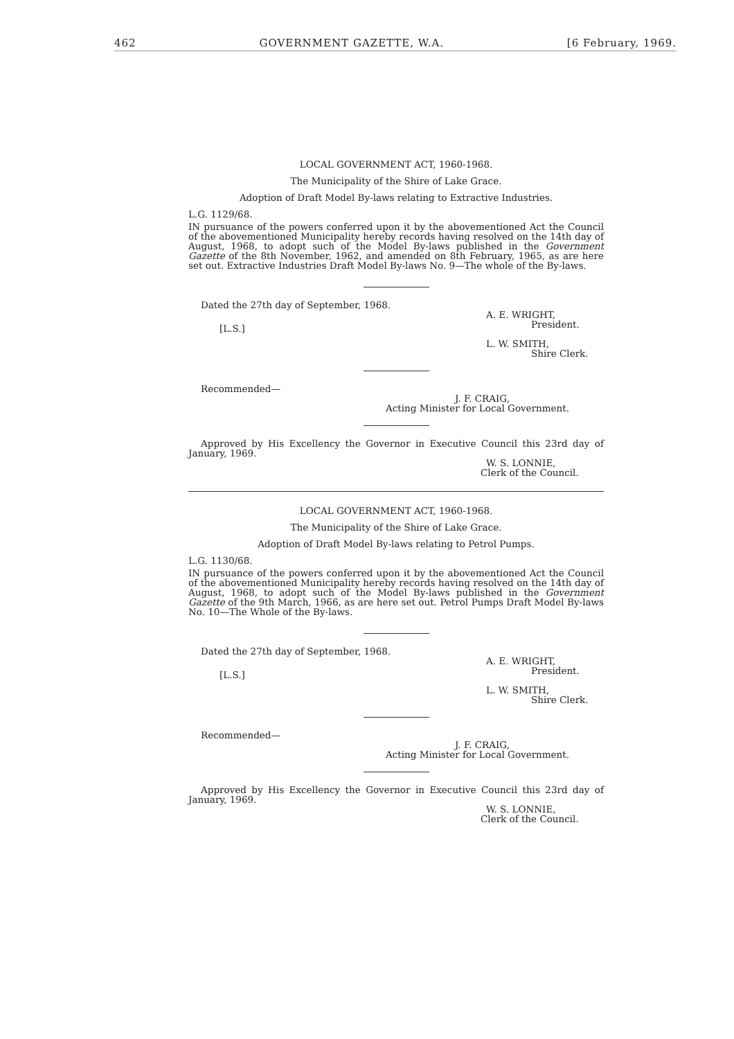462 GOVERNMENT GAZETTE, W.A. [6 February, 1969.
LOCAL GOVERNMENT ACT, 1960-1968.
The Municipality of the Shire of Lake Grace.
Adoption of Draft Model By-laws relating to Extractive Industries.
L.G. 1129/68.
IN pursuance of the powers conferred upon it by the abovementioned Act the Council of the abovementioned Municipality hereby records having resolved on the 14th day of August, 1968, to adopt such of the Model By-laws published in the Government Gazette of the 8th November, 1962, and amended on 8th February, 1965, as are here set out. Extractive Industries Draft Model By-laws No. 9—The whole of the By-laws.
Dated the 27th day of September, 1968.
A. E. WRIGHT,
President.
[L.S.]
L. W. SMITH,
Shire Clerk.
Recommended—
J. F. CRAIG,
Acting Minister for Local Government.
Approved by His Excellency the Governor in Executive Council this 23rd day of January, 1969.
W. S. LONNIE,
Clerk of the Council.
LOCAL GOVERNMENT ACT, 1960-1968.
The Municipality of the Shire of Lake Grace.
Adoption of Draft Model By-laws relating to Petrol Pumps.
L.G. 1130/68.
IN pursuance of the powers conferred upon it by the abovementioned Act the Council of the abovementioned Municipality hereby records having resolved on the 14th day of August, 1968, to adopt such of the Model By-laws published in the Government Gazette of the 9th March, 1966, as are here set out. Petrol Pumps Draft Model By-laws No. 10—The Whole of the By-laws.
Dated the 27th day of September, 1968.
A. E. WRIGHT,
President.
[L.S.]
L. W. SMITH,
Shire Clerk.
Recommended—
J. F. CRAIG,
Acting Minister for Local Government.
Approved by His Excellency the Governor in Executive Council this 23rd day of January, 1969.
W. S. LONNIE,
Clerk of the Council.